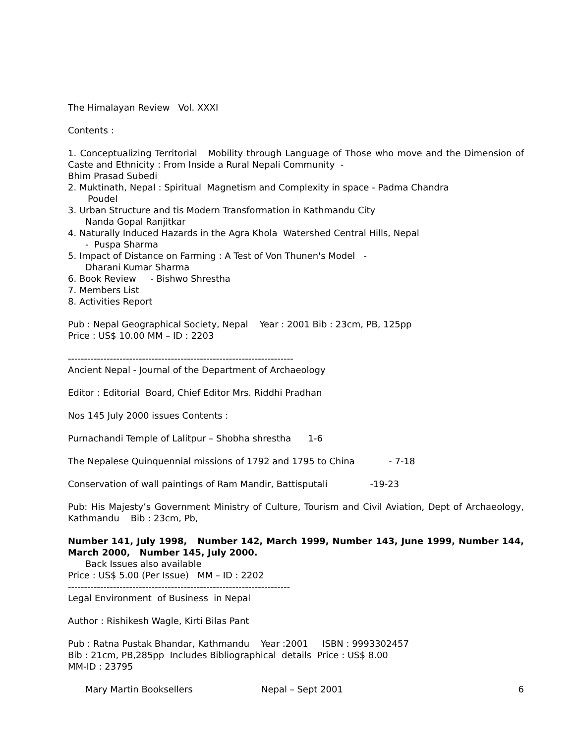The Himalayan Review Vol. XXXI
Contents :
1. Conceptualizing Territorial Mobility through Language of Those who move and the Dimension of Caste and Ethnicity : From Inside a Rural Nepali Community -
Bhim Prasad Subedi
2. Muktinath, Nepal : Spiritual Magnetism and Complexity in space - Padma Chandra
Poudel
3. Urban Structure and tis Modern Transformation in Kathmandu City
Nanda Gopal Ranjitkar
4. Naturally Induced Hazards in the Agra Khola Watershed Central Hills, Nepal
- Puspa Sharma
5. Impact of Distance on Farming : A Test of Von Thunen's Model -
Dharani Kumar Sharma
6. Book Review - Bishwo Shrestha
7. Members List
8. Activities Report
Pub : Nepal Geographical Society, Nepal Year : 2001 Bib : 23cm, PB, 125pp
Price : US$ 10.00 MM – ID : 2203
----------------------------------------------------------------------
Ancient Nepal - Journal of the Department of Archaeology
Editor : Editorial Board, Chief Editor Mrs. Riddhi Pradhan
Nos 145 July 2000 issues Contents :
Purnachandi Temple of Lalitpur – Shobha shrestha 1-6
The Nepalese Quinquennial missions of 1792 and 1795 to China - 7-18
Conservation of wall paintings of Ram Mandir, Battisputali -19-23
Pub: His Majesty’s Government Ministry of Culture, Tourism and Civil Aviation, Dept of Archaeology, Kathmandu Bib : 23cm, Pb,
Number 141, July 1998, Number 142, March 1999, Number 143, June 1999, Number 144, March 2000, Number 145, July 2000.
Back Issues also available
Price : US$ 5.00 (Per Issue) MM – ID : 2202
---------------------------------------------------------------------
Legal Environment of Business in Nepal
Author : Rishikesh Wagle, Kirti Bilas Pant
Pub : Ratna Pustak Bhandar, Kathmandu Year :2001 ISBN : 9993302457
Bib : 21cm, PB,285pp Includes Bibliographical details Price : US$ 8.00
MM-ID : 23795
Mary Martin Booksellers Nepal – Sept 2001 6